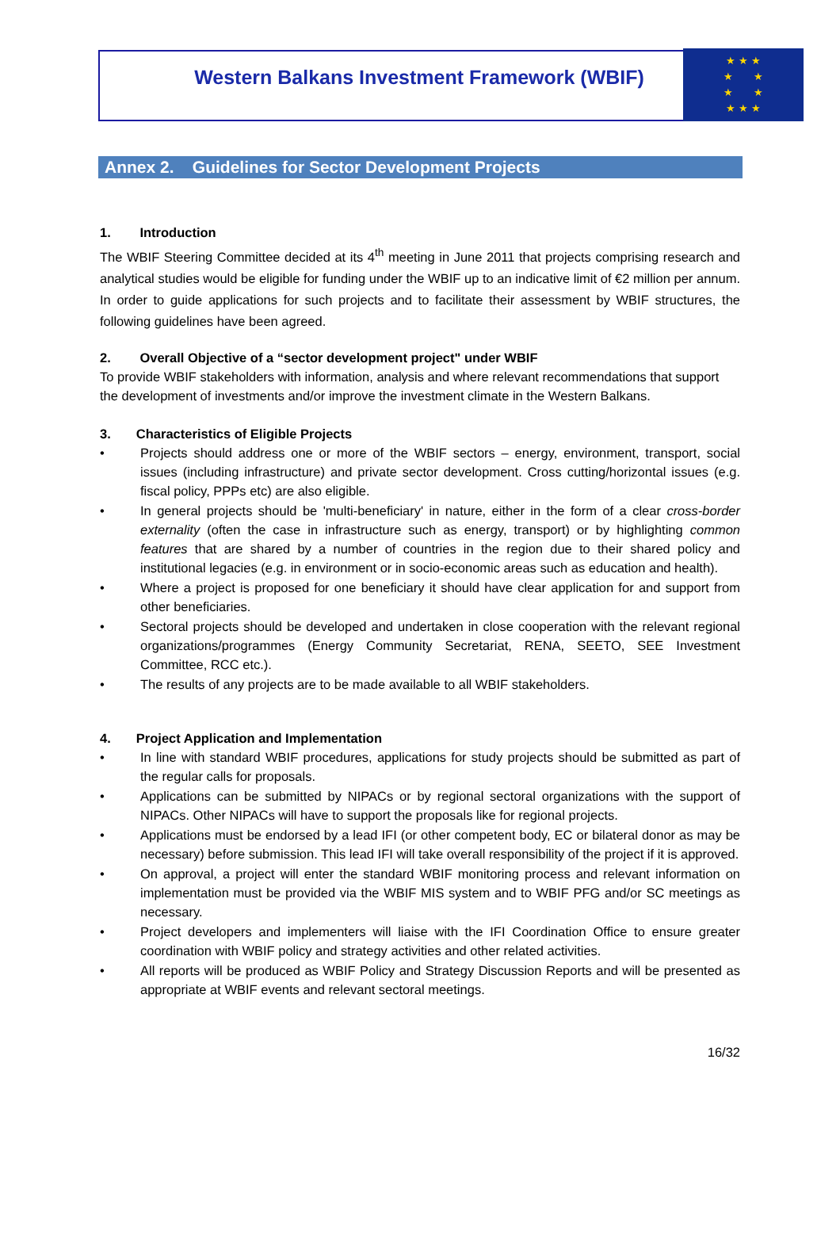Western Balkans Investment Framework (WBIF)
★ ★ ★
★ ★
★ ★
★ ★ ★
Annex 2. Guidelines for Sector Development Projects
1. Introduction
The WBIF Steering Committee decided at its 4<sup>th</sup> meeting in June 2011 that projects comprising research and analytical studies would be eligible for funding under the WBIF up to an indicative limit of €2 million per annum. In order to guide applications for such projects and to facilitate their assessment by WBIF structures, the following guidelines have been agreed.
2. Overall Objective of a “sector development project" under WBIF
To provide WBIF stakeholders with information, analysis and where relevant recommendations that support the development of investments and/or improve the investment climate in the Western Balkans.
3. Characteristics of Eligible Projects
• Projects should address one or more of the WBIF sectors – energy, environment, transport, social issues (including infrastructure) and private sector development. Cross cutting/horizontal issues (e.g. fiscal policy, PPPs etc) are also eligible.
• In general projects should be 'multi-beneficiary' in nature, either in the form of a clear cross-border externality (often the case in infrastructure such as energy, transport) or by highlighting common features that are shared by a number of countries in the region due to their shared policy and institutional legacies (e.g. in environment or in socio-economic areas such as education and health).
• Where a project is proposed for one beneficiary it should have clear application for and support from other beneficiaries.
• Sectoral projects should be developed and undertaken in close cooperation with the relevant regional organizations/programmes (Energy Community Secretariat, RENA, SEETO, SEE Investment Committee, RCC etc.).
• The results of any projects are to be made available to all WBIF stakeholders.
4. Project Application and Implementation
• In line with standard WBIF procedures, applications for study projects should be submitted as part of the regular calls for proposals.
• Applications can be submitted by NIPACs or by regional sectoral organizations with the support of NIPACs. Other NIPACs will have to support the proposals like for regional projects.
• Applications must be endorsed by a lead IFI (or other competent body, EC or bilateral donor as may be necessary) before submission. This lead IFI will take overall responsibility of the project if it is approved.
• On approval, a project will enter the standard WBIF monitoring process and relevant information on implementation must be provided via the WBIF MIS system and to WBIF PFG and/or SC meetings as necessary.
• Project developers and implementers will liaise with the IFI Coordination Office to ensure greater coordination with WBIF policy and strategy activities and other related activities.
• All reports will be produced as WBIF Policy and Strategy Discussion Reports and will be presented as appropriate at WBIF events and relevant sectoral meetings.
16/32